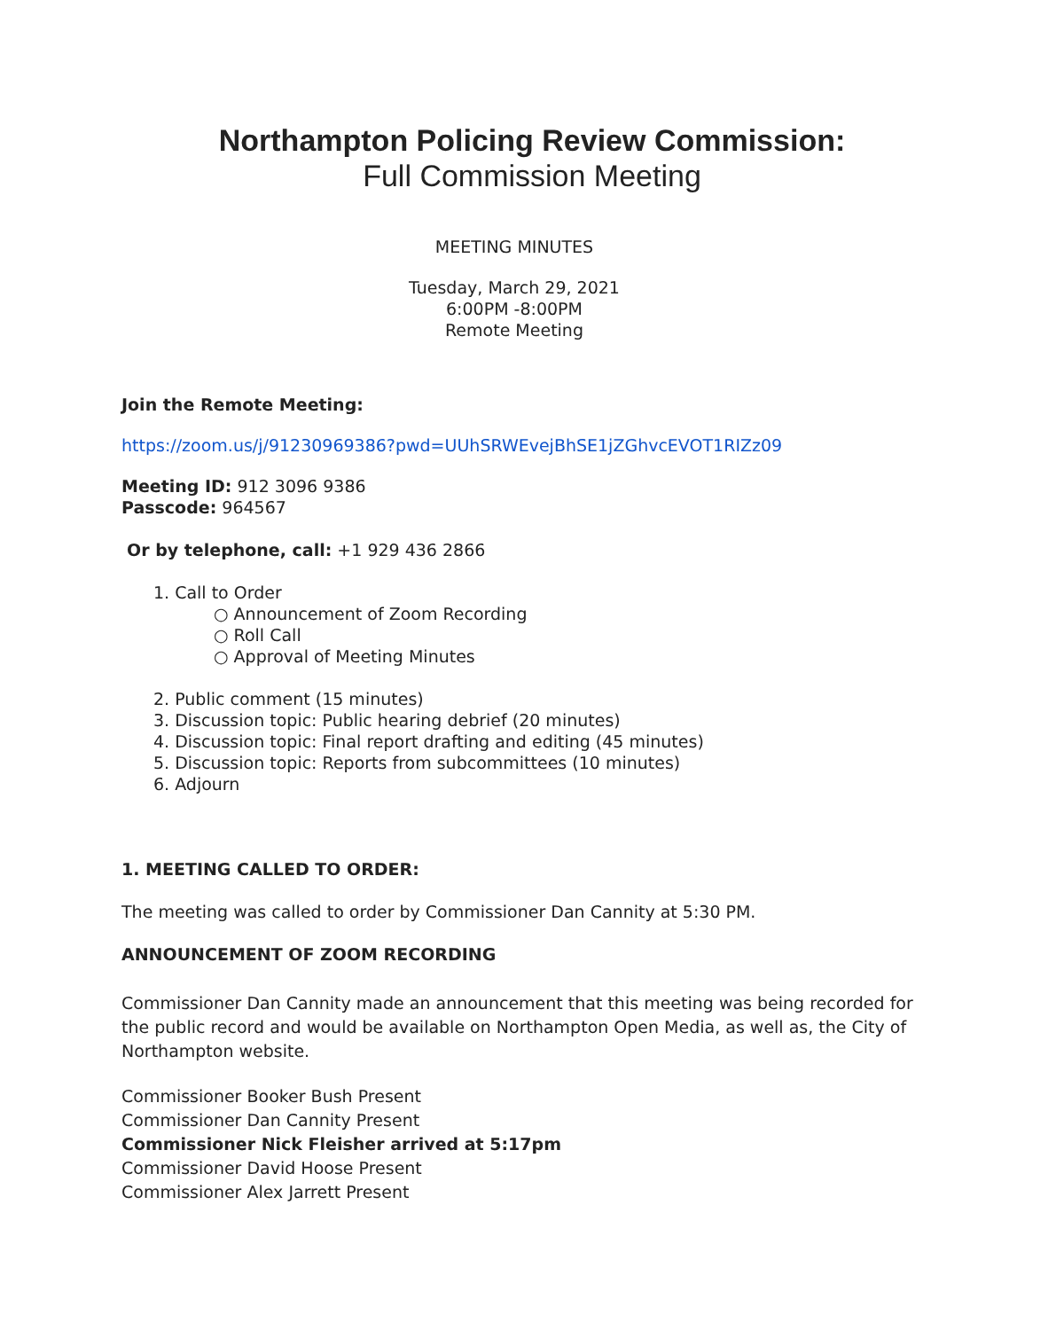Northampton Policing Review Commission:
Full Commission Meeting
MEETING MINUTES
Tuesday, March 29, 2021
6:00PM -8:00PM
Remote Meeting
Join the Remote Meeting:
https://zoom.us/j/91230969386?pwd=UUhSRWEvejBhSE1jZGhvcEVOT1RIZz09
Meeting ID: 912 3096 9386
Passcode: 964567
Or by telephone, call: +1 929 436 2866
1. Call to Order
○ Announcement of Zoom Recording
○ Roll Call
○ Approval of Meeting Minutes
2. Public comment (15 minutes)
3. Discussion topic: Public hearing debrief (20 minutes)
4. Discussion topic: Final report drafting and editing (45 minutes)
5. Discussion topic: Reports from subcommittees (10 minutes)
6. Adjourn
1. MEETING CALLED TO ORDER:
The meeting was called to order by Commissioner Dan Cannity at 5:30 PM.
ANNOUNCEMENT OF ZOOM RECORDING
Commissioner Dan Cannity made an announcement that this meeting was being recorded for the public record and would be available on Northampton Open Media, as well as, the City of Northampton website.
Commissioner Booker Bush Present
Commissioner Dan Cannity Present
Commissioner Nick Fleisher arrived at 5:17pm
Commissioner David Hoose Present
Commissioner Alex Jarrett Present